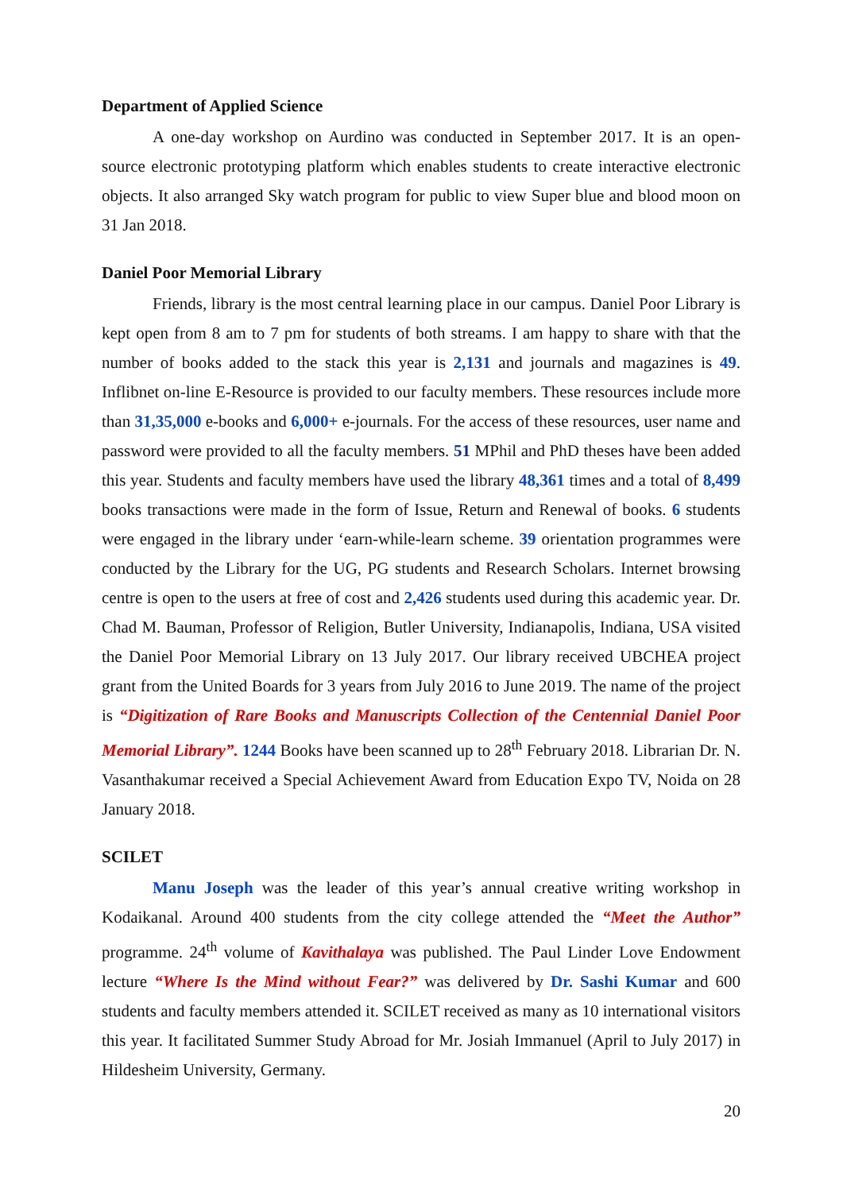Department of Applied Science
A one-day workshop on Aurdino was conducted in September 2017. It is an open-source electronic prototyping platform which enables students to create interactive electronic objects. It also arranged Sky watch program for public to view Super blue and blood moon on 31 Jan 2018.
Daniel Poor Memorial Library
Friends, library is the most central learning place in our campus. Daniel Poor Library is kept open from 8 am to 7 pm for students of both streams. I am happy to share with that the number of books added to the stack this year is 2,131 and journals and magazines is 49. Inflibnet on-line E-Resource is provided to our faculty members. These resources include more than 31,35,000 e-books and 6,000+ e-journals. For the access of these resources, user name and password were provided to all the faculty members. 51 MPhil and PhD theses have been added this year. Students and faculty members have used the library 48,361 times and a total of 8,499 books transactions were made in the form of Issue, Return and Renewal of books. 6 students were engaged in the library under ‘earn-while-learn scheme. 39 orientation programmes were conducted by the Library for the UG, PG students and Research Scholars. Internet browsing centre is open to the users at free of cost and 2,426 students used during this academic year. Dr. Chad M. Bauman, Professor of Religion, Butler University, Indianapolis, Indiana, USA visited the Daniel Poor Memorial Library on 13 July 2017. Our library received UBCHEA project grant from the United Boards for 3 years from July 2016 to June 2019. The name of the project is “Digitization of Rare Books and Manuscripts Collection of the Centennial Daniel Poor Memorial Library”. 1244 Books have been scanned up to 28<sup>th</sup> February 2018. Librarian Dr. N. Vasanthakumar received a Special Achievement Award from Education Expo TV, Noida on 28 January 2018.
SCILET
Manu Joseph was the leader of this year’s annual creative writing workshop in Kodaikanal. Around 400 students from the city college attended the “Meet the Author” programme. 24<sup>th</sup> volume of Kavithalaya was published. The Paul Linder Love Endowment lecture “Where Is the Mind without Fear?” was delivered by Dr. Sashi Kumar and 600 students and faculty members attended it. SCILET received as many as 10 international visitors this year. It facilitated Summer Study Abroad for Mr. Josiah Immanuel (April to July 2017) in Hildesheim University, Germany.
20